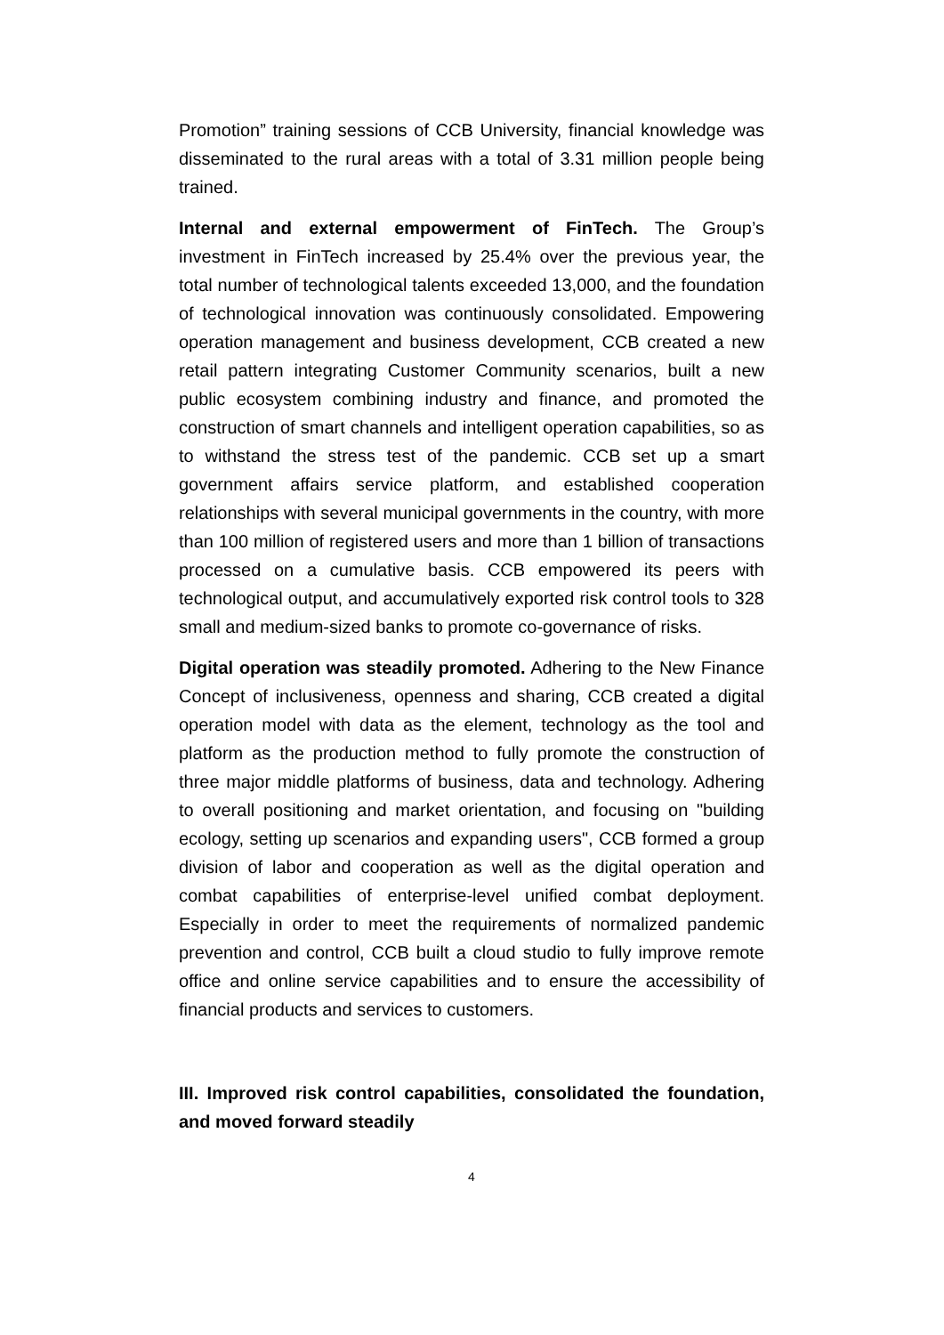Promotion” training sessions of CCB University, financial knowledge was disseminated to the rural areas with a total of 3.31 million people being trained.
Internal and external empowerment of FinTech. The Group’s investment in FinTech increased by 25.4% over the previous year, the total number of technological talents exceeded 13,000, and the foundation of technological innovation was continuously consolidated. Empowering operation management and business development, CCB created a new retail pattern integrating Customer Community scenarios, built a new public ecosystem combining industry and finance, and promoted the construction of smart channels and intelligent operation capabilities, so as to withstand the stress test of the pandemic. CCB set up a smart government affairs service platform, and established cooperation relationships with several municipal governments in the country, with more than 100 million of registered users and more than 1 billion of transactions processed on a cumulative basis. CCB empowered its peers with technological output, and accumulatively exported risk control tools to 328 small and medium-sized banks to promote co-governance of risks.
Digital operation was steadily promoted. Adhering to the New Finance Concept of inclusiveness, openness and sharing, CCB created a digital operation model with data as the element, technology as the tool and platform as the production method to fully promote the construction of three major middle platforms of business, data and technology. Adhering to overall positioning and market orientation, and focusing on "building ecology, setting up scenarios and expanding users", CCB formed a group division of labor and cooperation as well as the digital operation and combat capabilities of enterprise-level unified combat deployment. Especially in order to meet the requirements of normalized pandemic prevention and control, CCB built a cloud studio to fully improve remote office and online service capabilities and to ensure the accessibility of financial products and services to customers.
III. Improved risk control capabilities, consolidated the foundation, and moved forward steadily
4